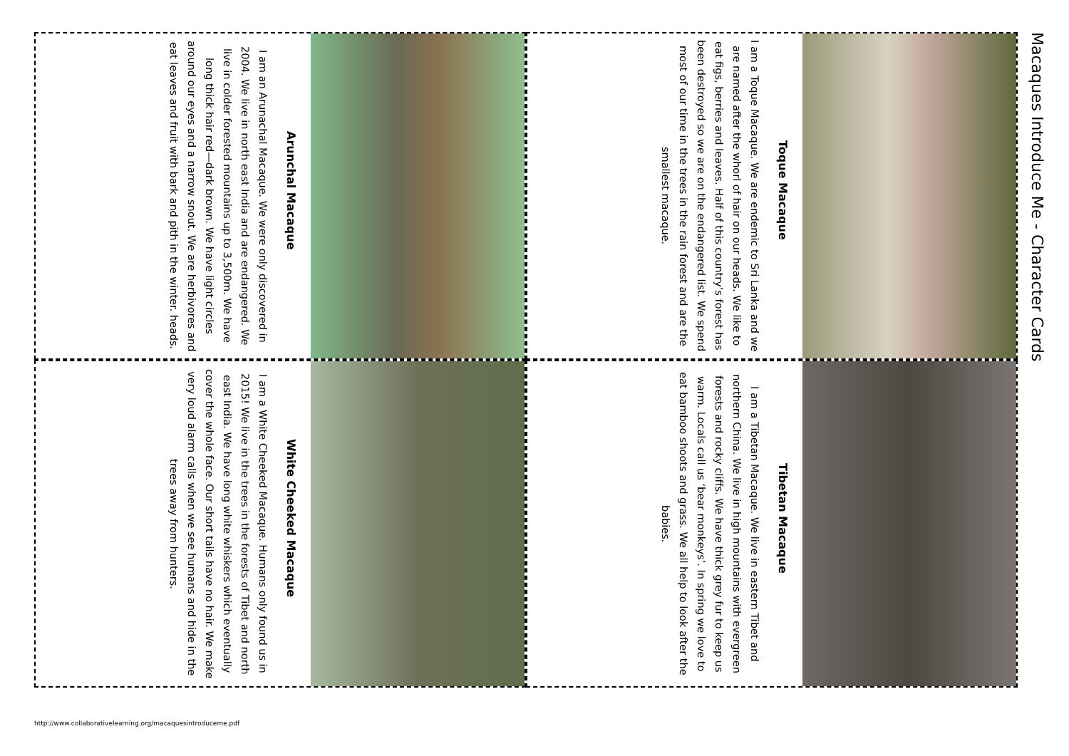Macaques Introduce Me - Character Cards
Toque Macaque
I am a Toque Macaque. We are endemic to Sri Lanka and we are named after the whorl of hair on our heads. We like to eat figs, berries and leaves. Half of this country’s forest has been destroyed so we are on the endangered list. We spend most of our time in the trees in the rain forest and are the smallest macaque.
Tibetan Macaque
I am a Tibetan Macaque. We live in eastern Tibet and northern China. We live in high mountains with evergreen forests and rocky cliffs. We have thick grey fur to keep us warm. Locals call us ‘bear monkeys’. In spring we love to eat bamboo shoots and grass. We all help to look after the babies.
Arunchal Macaque
I am an Arunachal Macaque. We were only discovered in 2004. We live in north east India and are endangered. We live in colder forested mountains up to 3,500m. We have long thick hair red—dark brown. We have light circles around our eyes and a narrow snout. We are herbivores and eat leaves and fruit with bark and pith in the winter. heads.
White Cheeked Macaque
I am a White Cheeked Macaque. Humans only found us in 2015! We live in the trees in the forests of Tibet and north east India. We have long white whiskers which eventually cover the whole face. Our short tails have no hair. We make very loud alarm calls when we see humans and hide in the trees away from hunters.
http://www.collaborativelearning.org/macaquesintroduceme.pdf